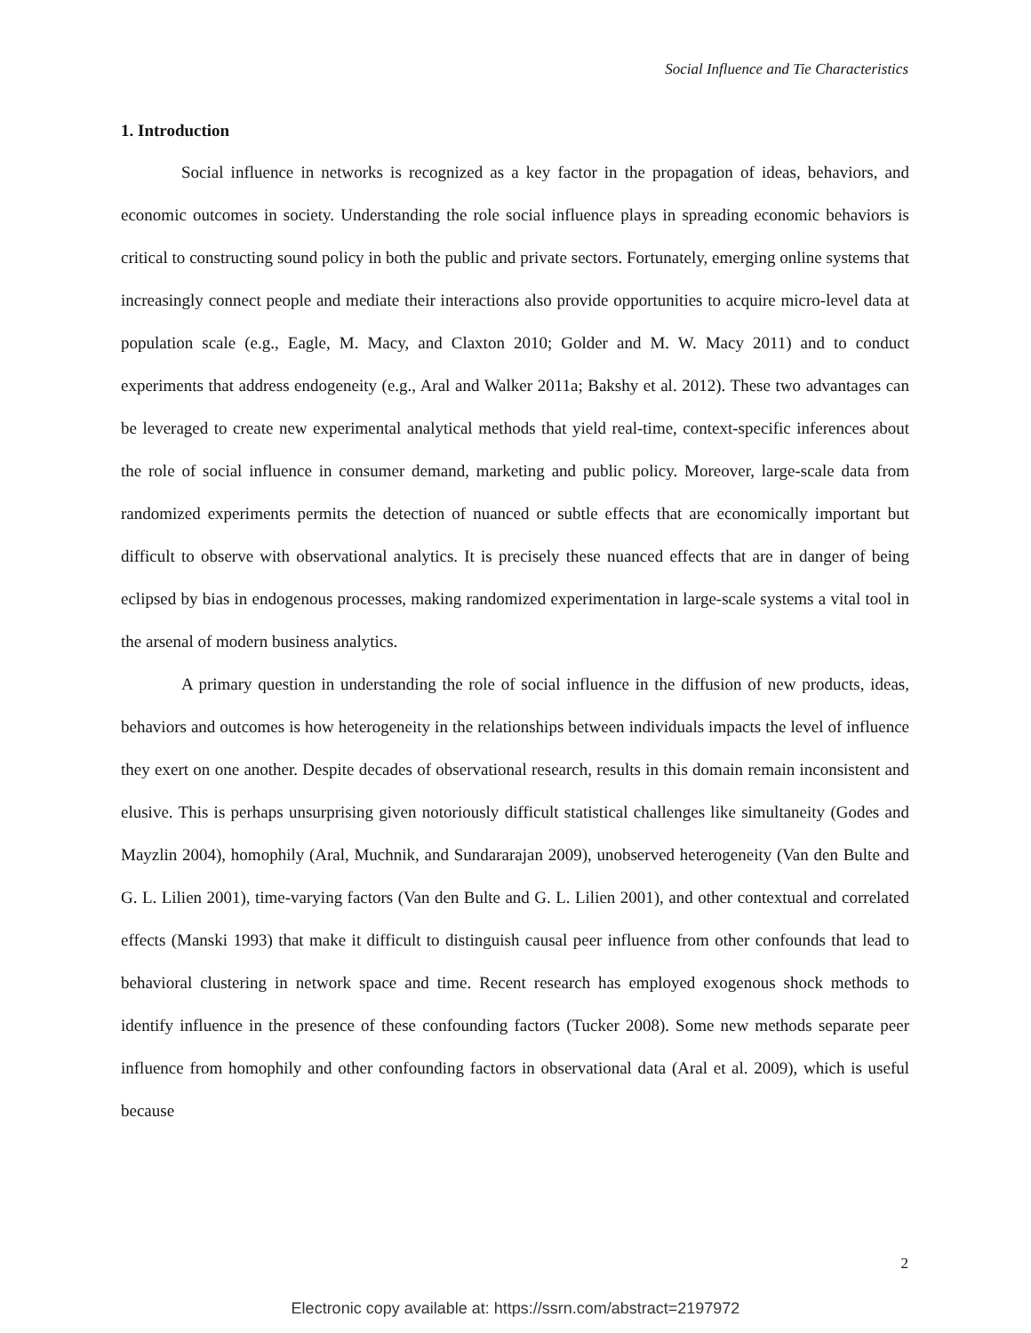Social Influence and Tie Characteristics
1. Introduction
Social influence in networks is recognized as a key factor in the propagation of ideas, behaviors, and economic outcomes in society. Understanding the role social influence plays in spreading economic behaviors is critical to constructing sound policy in both the public and private sectors. Fortunately, emerging online systems that increasingly connect people and mediate their interactions also provide opportunities to acquire micro-level data at population scale (e.g., Eagle, M. Macy, and Claxton 2010; Golder and M. W. Macy 2011) and to conduct experiments that address endogeneity (e.g., Aral and Walker 2011a; Bakshy et al. 2012). These two advantages can be leveraged to create new experimental analytical methods that yield real-time, context-specific inferences about the role of social influence in consumer demand, marketing and public policy. Moreover, large-scale data from randomized experiments permits the detection of nuanced or subtle effects that are economically important but difficult to observe with observational analytics. It is precisely these nuanced effects that are in danger of being eclipsed by bias in endogenous processes, making randomized experimentation in large-scale systems a vital tool in the arsenal of modern business analytics.
A primary question in understanding the role of social influence in the diffusion of new products, ideas, behaviors and outcomes is how heterogeneity in the relationships between individuals impacts the level of influence they exert on one another. Despite decades of observational research, results in this domain remain inconsistent and elusive. This is perhaps unsurprising given notoriously difficult statistical challenges like simultaneity (Godes and Mayzlin 2004), homophily (Aral, Muchnik, and Sundararajan 2009), unobserved heterogeneity (Van den Bulte and G. L. Lilien 2001), time-varying factors (Van den Bulte and G. L. Lilien 2001), and other contextual and correlated effects (Manski 1993) that make it difficult to distinguish causal peer influence from other confounds that lead to behavioral clustering in network space and time. Recent research has employed exogenous shock methods to identify influence in the presence of these confounding factors (Tucker 2008). Some new methods separate peer influence from homophily and other confounding factors in observational data (Aral et al. 2009), which is useful because
2
Electronic copy available at: https://ssrn.com/abstract=2197972